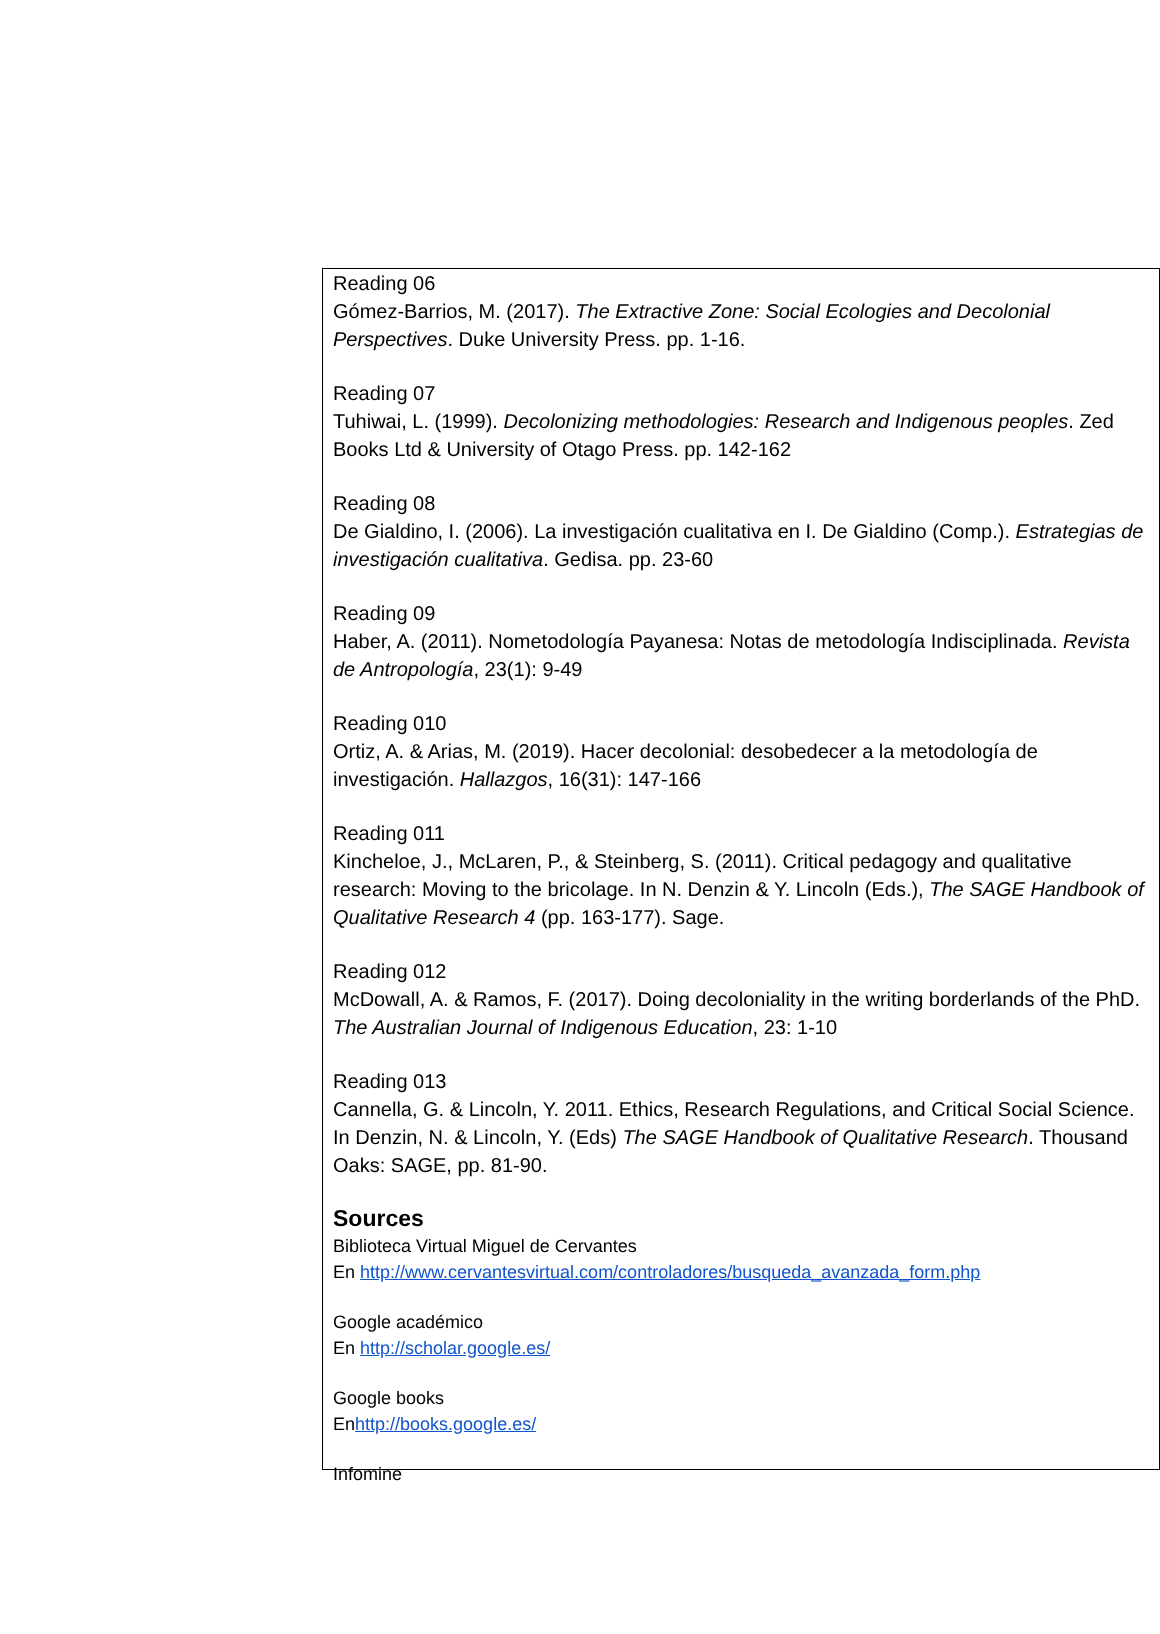Reading 06
Gómez-Barrios, M. (2017). The Extractive Zone: Social Ecologies and Decolonial Perspectives. Duke University Press. pp. 1-16.
Reading 07
Tuhiwai, L. (1999). Decolonizing methodologies: Research and Indigenous peoples. Zed Books Ltd & University of Otago Press. pp. 142-162
Reading 08
De Gialdino, I. (2006). La investigación cualitativa en I. De Gialdino (Comp.). Estrategias de investigación cualitativa. Gedisa. pp. 23-60
Reading 09
Haber, A. (2011). Nometodología Payanesa: Notas de metodología Indisciplinada. Revista de Antropología, 23(1): 9-49
Reading 010
Ortiz, A. & Arias, M. (2019). Hacer decolonial: desobedecer a la metodología de investigación. Hallazgos, 16(31): 147-166
Reading 011
Kincheloe, J., McLaren, P., & Steinberg, S. (2011). Critical pedagogy and qualitative research: Moving to the bricolage. In N. Denzin & Y. Lincoln (Eds.), The SAGE Handbook of Qualitative Research 4 (pp. 163-177). Sage.
Reading 012
McDowall, A. & Ramos, F. (2017). Doing decoloniality in the writing borderlands of the PhD. The Australian Journal of Indigenous Education, 23: 1-10
Reading 013
Cannella, G. & Lincoln, Y. 2011. Ethics, Research Regulations, and Critical Social Science. In Denzin, N. & Lincoln, Y. (Eds) The SAGE Handbook of Qualitative Research. Thousand Oaks: SAGE, pp. 81-90.
Sources
Biblioteca Virtual Miguel de Cervantes
En http://www.cervantesvirtual.com/controladores/busqueda_avanzada_form.php
Google académico
En http://scholar.google.es/
Google books
Enhttp://books.google.es/
Infomine